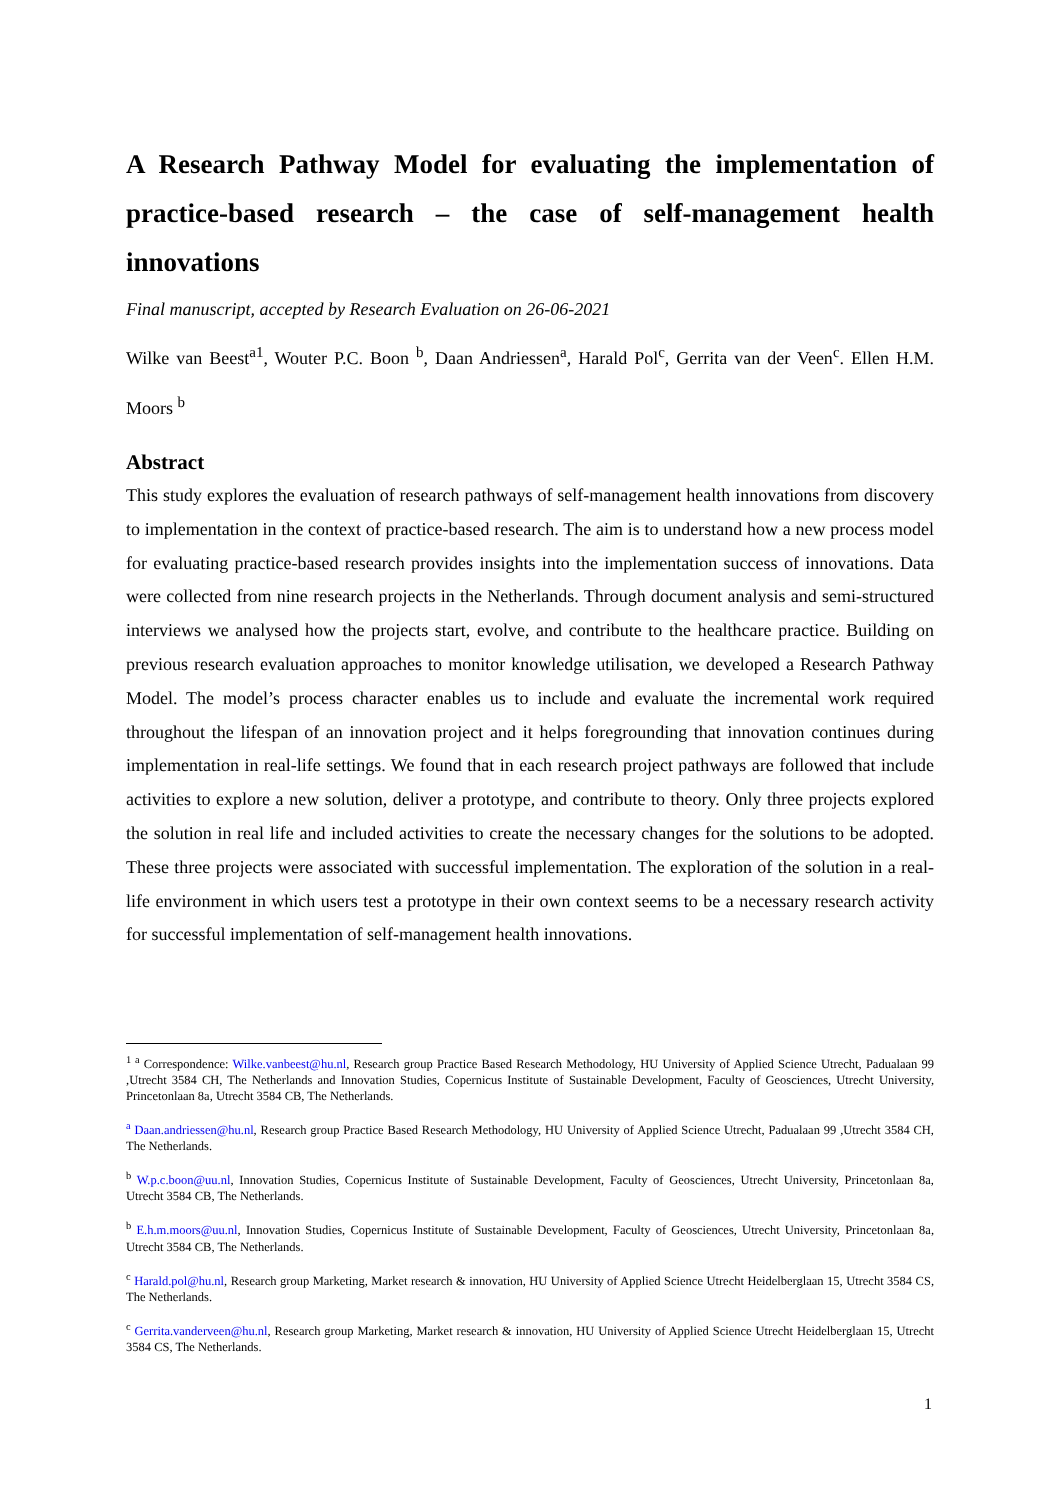A Research Pathway Model for evaluating the implementation of practice-based research – the case of self-management health innovations
Final manuscript, accepted by Research Evaluation on 26-06-2021
Wilke van Beest<sup>a1</sup>, Wouter P.C. Boon <sup>b</sup>, Daan Andriessen<sup>a</sup>, Harald Pol<sup>c</sup>, Gerrita van der Veen<sup>c</sup>. Ellen H.M. Moors <sup>b</sup>
Abstract
This study explores the evaluation of research pathways of self-management health innovations from discovery to implementation in the context of practice-based research. The aim is to understand how a new process model for evaluating practice-based research provides insights into the implementation success of innovations. Data were collected from nine research projects in the Netherlands. Through document analysis and semi-structured interviews we analysed how the projects start, evolve, and contribute to the healthcare practice. Building on previous research evaluation approaches to monitor knowledge utilisation, we developed a Research Pathway Model. The model’s process character enables us to include and evaluate the incremental work required throughout the lifespan of an innovation project and it helps foregrounding that innovation continues during implementation in real-life settings. We found that in each research project pathways are followed that include activities to explore a new solution, deliver a prototype, and contribute to theory. Only three projects explored the solution in real life and included activities to create the necessary changes for the solutions to be adopted. These three projects were associated with successful implementation. The exploration of the solution in a real-life environment in which users test a prototype in their own context seems to be a necessary research activity for successful implementation of self-management health innovations.
<sup>1 a</sup> Correspondence: Wilke.vanbeest@hu.nl, Research group Practice Based Research Methodology, HU University of Applied Science Utrecht, Padualaan 99 ,Utrecht 3584 CH, The Netherlands and Innovation Studies, Copernicus Institute of Sustainable Development, Faculty of Geosciences, Utrecht University, Princetonlaan 8a, Utrecht 3584 CB, The Netherlands.
<sup>a</sup> Daan.andriessen@hu.nl, Research group Practice Based Research Methodology, HU University of Applied Science Utrecht, Padualaan 99 ,Utrecht 3584 CH, The Netherlands.
<sup>b</sup> W.p.c.boon@uu.nl, Innovation Studies, Copernicus Institute of Sustainable Development, Faculty of Geosciences, Utrecht University, Princetonlaan 8a, Utrecht 3584 CB, The Netherlands.
<sup>b</sup> E.h.m.moors@uu.nl, Innovation Studies, Copernicus Institute of Sustainable Development, Faculty of Geosciences, Utrecht University, Princetonlaan 8a, Utrecht 3584 CB, The Netherlands.
<sup>c</sup> Harald.pol@hu.nl, Research group Marketing, Market research & innovation, HU University of Applied Science Utrecht Heidelberglaan 15, Utrecht 3584 CS, The Netherlands.
<sup>c</sup> Gerrita.vanderveen@hu.nl, Research group Marketing, Market research & innovation, HU University of Applied Science Utrecht Heidelberglaan 15, Utrecht 3584 CS, The Netherlands.
1